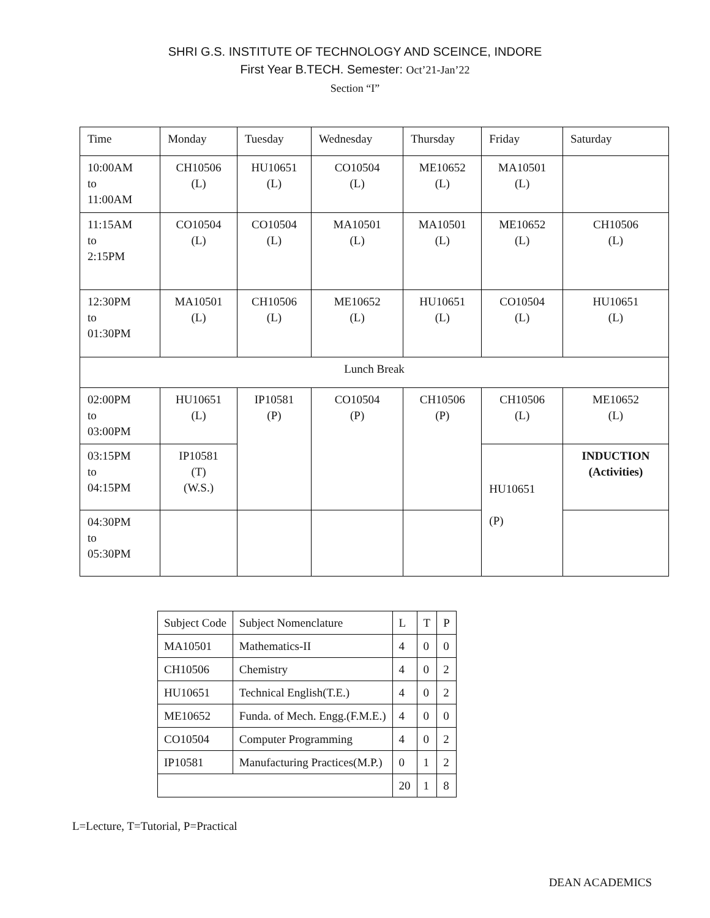SHRI G.S. INSTITUTE OF TECHNOLOGY AND SCEINCE, INDORE
First Year B.TECH. Semester: Oct’21-Jan’22
Section “I”
| Time | Monday | Tuesday | Wednesday | Thursday | Friday | Saturday |
| 10:00AM to 11:00AM | CH10506 (L) | HU10651 (L) | CO10504 (L) | ME10652 (L) | MA10501 (L) | |
| 11:15AM to 2:15PM | CO10504 (L) | CO10504 (L) | MA10501 (L) | MA10501 (L) | ME10652 (L) | CH10506 (L) |
| 12:30PM to 01:30PM | MA10501 (L) | CH10506 (L) | ME10652 (L) | HU10651 (L) | CO10504 (L) | HU10651 (L) |
| Lunch Break | | | | | | |
| 02:00PM to 03:00PM | HU10651 (L) | IP10581 (P) | CO10504 (P) | CH10506 (P) | CH10506 (L) | ME10652 (L) |
| 03:15PM to 04:15PM | IP10581 (T) (W.S.) | | | | HU10651 (P) | INDUCTION (Activities) |
| 04:30PM to 05:30PM | | | | | | |
| Subject Code | Subject Nomenclature | L | T | P |
| MA10501 | Mathematics-II | 4 | 0 | 0 |
| CH10506 | Chemistry | 4 | 0 | 2 |
| HU10651 | Technical English(T.E.) | 4 | 0 | 2 |
| ME10652 | Funda. of Mech. Engg.(F.M.E.) | 4 | 0 | 0 |
| CO10504 | Computer Programming | 4 | 0 | 2 |
| IP10581 | Manufacturing Practices(M.P.) | 0 | 1 | 2 |
| | | 20 | 1 | 8 |
L=Lecture, T=Tutorial, P=Practical
DEAN ACADEMICS